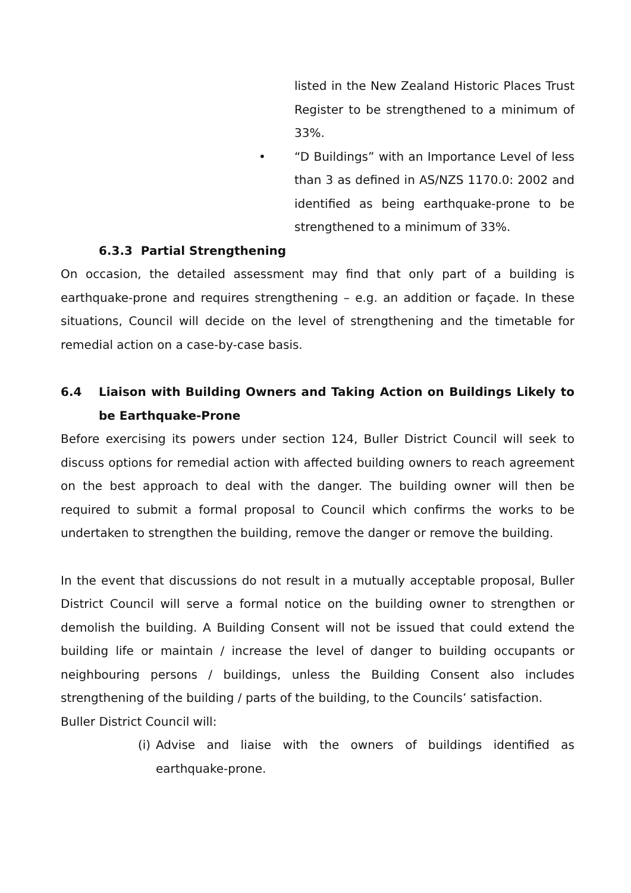listed in the New Zealand Historic Places Trust Register to be strengthened to a minimum of 33%.
• “D Buildings” with an Importance Level of less than 3 as defined in AS/NZS 1170.0: 2002 and identified as being earthquake-prone to be strengthened to a minimum of 33%.
6.3.3 Partial Strengthening
On occasion, the detailed assessment may find that only part of a building is earthquake-prone and requires strengthening – e.g. an addition or façade. In these situations, Council will decide on the level of strengthening and the timetable for remedial action on a case-by-case basis.
6.4 Liaison with Building Owners and Taking Action on Buildings Likely to be Earthquake-Prone
Before exercising its powers under section 124, Buller District Council will seek to discuss options for remedial action with affected building owners to reach agreement on the best approach to deal with the danger. The building owner will then be required to submit a formal proposal to Council which confirms the works to be undertaken to strengthen the building, remove the danger or remove the building.
In the event that discussions do not result in a mutually acceptable proposal, Buller District Council will serve a formal notice on the building owner to strengthen or demolish the building. A Building Consent will not be issued that could extend the building life or maintain / increase the level of danger to building occupants or neighbouring persons / buildings, unless the Building Consent also includes strengthening of the building / parts of the building, to the Councils’ satisfaction.
Buller District Council will:
(i)
Advise and liaise with the owners of buildings identified as earthquake-prone.